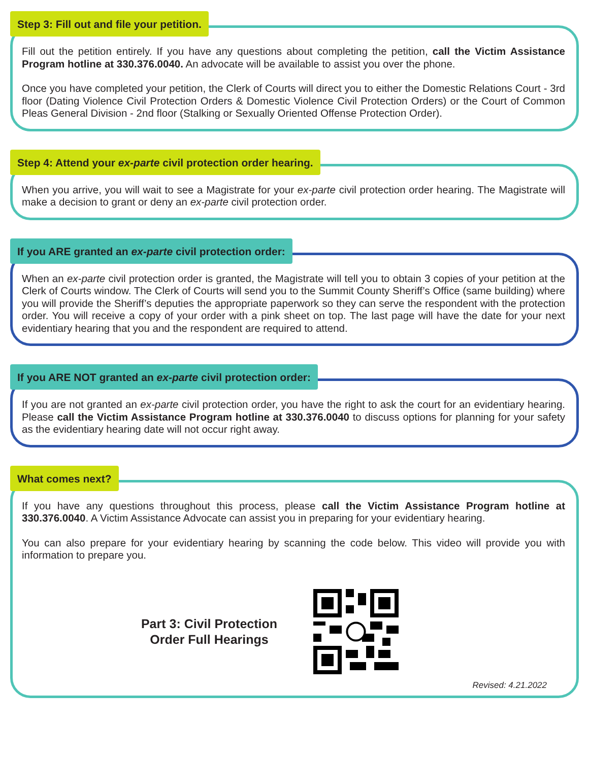Step 3: Fill out and file your petition.
Fill out the petition entirely. If you have any questions about completing the petition, call the Victim Assistance Program hotline at 330.376.0040. An advocate will be available to assist you over the phone.
Once you have completed your petition, the Clerk of Courts will direct you to either the Domestic Relations Court - 3rd floor (Dating Violence Civil Protection Orders & Domestic Violence Civil Protection Orders) or the Court of Common Pleas General Division - 2nd floor (Stalking or Sexually Oriented Offense Protection Order).
Step 4: Attend your ex-parte civil protection order hearing.
When you arrive, you will wait to see a Magistrate for your ex-parte civil protection order hearing. The Magistrate will make a decision to grant or deny an ex-parte civil protection order.
If you ARE granted an ex-parte civil protection order:
When an ex-parte civil protection order is granted, the Magistrate will tell you to obtain 3 copies of your petition at the Clerk of Courts window. The Clerk of Courts will send you to the Summit County Sheriff’s Office (same building) where you will provide the Sheriff’s deputies the appropriate paperwork so they can serve the respondent with the protection order. You will receive a copy of your order with a pink sheet on top. The last page will have the date for your next evidentiary hearing that you and the respondent are required to attend.
If you ARE NOT granted an ex-parte civil protection order:
If you are not granted an ex-parte civil protection order, you have the right to ask the court for an evidentiary hearing. Please call the Victim Assistance Program hotline at 330.376.0040 to discuss options for planning for your safety as the evidentiary hearing date will not occur right away.
What comes next?
If you have any questions throughout this process, please call the Victim Assistance Program hotline at 330.376.0040. A Victim Assistance Advocate can assist you in preparing for your evidentiary hearing.
You can also prepare for your evidentiary hearing by scanning the code below. This video will provide you with information to prepare you.
Part 3: Civil Protection
Order Full Hearings
Revised: 4.21.2022